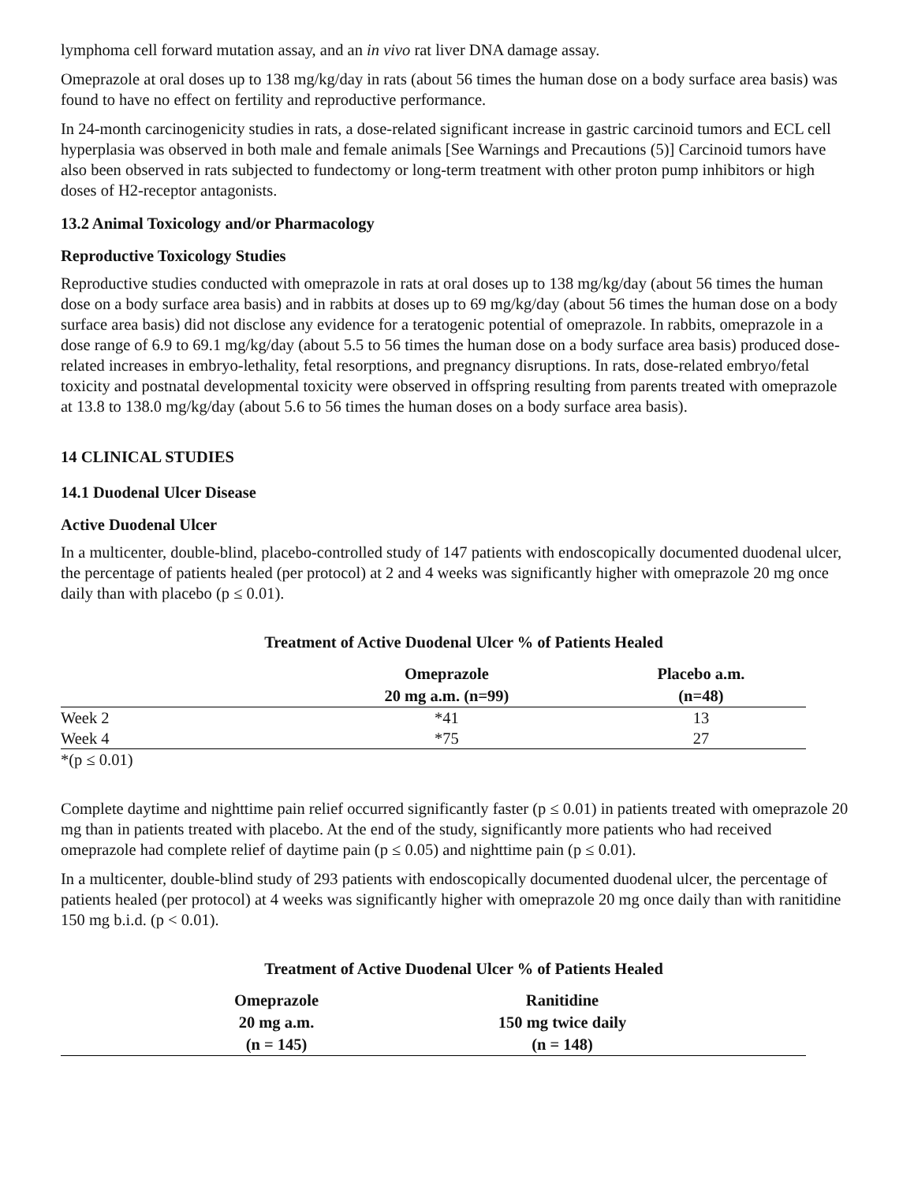lymphoma cell forward mutation assay, and an in vivo rat liver DNA damage assay.
Omeprazole at oral doses up to 138 mg/kg/day in rats (about 56 times the human dose on a body surface area basis) was found to have no effect on fertility and reproductive performance.
In 24-month carcinogenicity studies in rats, a dose-related significant increase in gastric carcinoid tumors and ECL cell hyperplasia was observed in both male and female animals [See Warnings and Precautions (5)] Carcinoid tumors have also been observed in rats subjected to fundectomy or long-term treatment with other proton pump inhibitors or high doses of H2-receptor antagonists.
13.2 Animal Toxicology and/or Pharmacology
Reproductive Toxicology Studies
Reproductive studies conducted with omeprazole in rats at oral doses up to 138 mg/kg/day (about 56 times the human dose on a body surface area basis) and in rabbits at doses up to 69 mg/kg/day (about 56 times the human dose on a body surface area basis) did not disclose any evidence for a teratogenic potential of omeprazole. In rabbits, omeprazole in a dose range of 6.9 to 69.1 mg/kg/day (about 5.5 to 56 times the human dose on a body surface area basis) produced dose-related increases in embryo-lethality, fetal resorptions, and pregnancy disruptions. In rats, dose-related embryo/fetal toxicity and postnatal developmental toxicity were observed in offspring resulting from parents treated with omeprazole at 13.8 to 138.0 mg/kg/day (about 5.6 to 56 times the human doses on a body surface area basis).
14 CLINICAL STUDIES
14.1 Duodenal Ulcer Disease
Active Duodenal Ulcer
In a multicenter, double-blind, placebo-controlled study of 147 patients with endoscopically documented duodenal ulcer, the percentage of patients healed (per protocol) at 2 and 4 weeks was significantly higher with omeprazole 20 mg once daily than with placebo (p ≤ 0.01).
Treatment of Active Duodenal Ulcer % of Patients Healed
| | Omeprazole 20 mg a.m. (n=99) | Placebo a.m. (n=48) |
| --- | --- | --- |
| Week 2 | *41 | 13 |
| Week 4 | *75 | 27 |
*(p ≤ 0.01)
Complete daytime and nighttime pain relief occurred significantly faster (p ≤ 0.01) in patients treated with omeprazole 20 mg than in patients treated with placebo. At the end of the study, significantly more patients who had received omeprazole had complete relief of daytime pain (p ≤ 0.05) and nighttime pain (p ≤ 0.01).
In a multicenter, double-blind study of 293 patients with endoscopically documented duodenal ulcer, the percentage of patients healed (per protocol) at 4 weeks was significantly higher with omeprazole 20 mg once daily than with ranitidine 150 mg b.i.d. (p < 0.01).
Treatment of Active Duodenal Ulcer % of Patients Healed
| | Omeprazole 20 mg a.m. (n = 145) | Ranitidine 150 mg twice daily (n = 148) |
| --- | --- | --- |